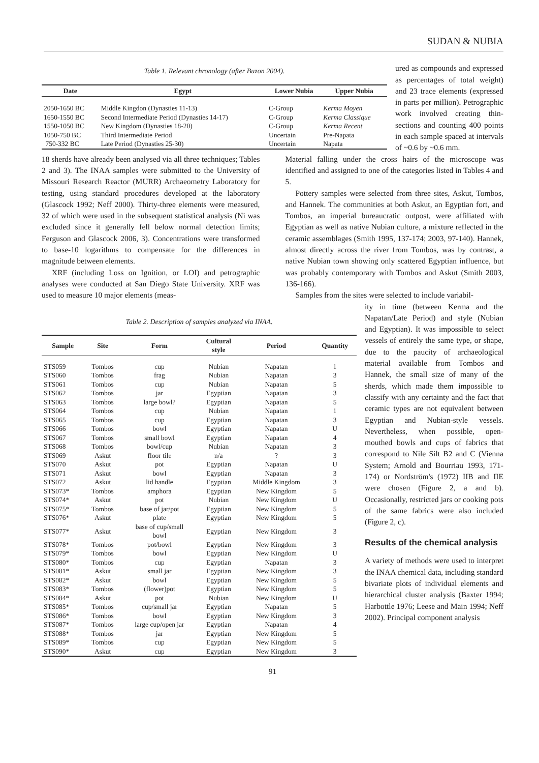SUDAN & NUBIA
Table 1. Relevant chronology (after Buzon 2004).
| Date | Egypt | Lower Nubia | Upper Nubia |
| --- | --- | --- | --- |
| 2050-1650 BC | Middle Kingdon (Dynasties 11-13) | C-Group | Kerma Moyen |
| 1650-1550 BC | Second Intermediate Period (Dynasties 14-17) | C-Group | Kerma Classique |
| 1550-1050 BC | New Kingdom (Dynasties 18-20) | C-Group | Kerma Recent |
| 1050-750 BC | Third Intermediate Period | Uncertain | Pre-Napata |
| 750-332 BC | Late Period (Dynasties 25-30) | Uncertain | Napata |
ured as compounds and expressed as percentages of total weight) and 23 trace elements (expressed in parts per million). Petrographic work involved creating thin-sections and counting 400 points in each sample spaced at intervals of ~0.6 by ~0.6 mm.
18 sherds have already been analysed via all three techniques; Tables 2 and 3). The INAA samples were submitted to the University of Missouri Research Reactor (MURR) Archaeometry Laboratory for testing, using standard procedures developed at the laboratory (Glascock 1992; Neff 2000). Thirty-three elements were measured, 32 of which were used in the subsequent statistical analysis (Ni was excluded since it generally fell below normal detection limits; Ferguson and Glascock 2006, 3). Concentrations were transformed to base-10 logarithms to compensate for the differences in magnitude between elements.
XRF (including Loss on Ignition, or LOI) and petrographic analyses were conducted at San Diego State University. XRF was used to measure 10 major elements (meas-
Material falling under the cross hairs of the microscope was identified and assigned to one of the categories listed in Tables 4 and 5.
Pottery samples were selected from three sites, Askut, Tombos, and Hannek. The communities at both Askut, an Egyptian fort, and Tombos, an imperial bureaucratic outpost, were affiliated with Egyptian as well as native Nubian culture, a mixture reflected in the ceramic assemblages (Smith 1995, 137-174; 2003, 97-140). Hannek, almost directly across the river from Tombos, was by contrast, a native Nubian town showing only scattered Egyptian influence, but was probably contemporary with Tombos and Askut (Smith 2003, 136-166).
Samples from the sites were selected to include variabil-
Table 2. Description of samples analyzed via INAA.
| Sample | Site | Form | Cultural style | Period | Quantity |
| --- | --- | --- | --- | --- | --- |
| STS059 | Tombos | cup | Nubian | Napatan | 1 |
| STS060 | Tombos | frag | Nubian | Napatan | 3 |
| STS061 | Tombos | cup | Nubian | Napatan | 5 |
| STS062 | Tombos | jar | Egyptian | Napatan | 3 |
| STS063 | Tombos | large bowl? | Egyptian | Napatan | 5 |
| STS064 | Tombos | cup | Nubian | Napatan | 1 |
| STS065 | Tombos | cup | Egyptian | Napatan | 3 |
| STS066 | Tombos | bowl | Egyptian | Napatan | U |
| STS067 | Tombos | small bowl | Egyptian | Napatan | 4 |
| STS068 | Tombos | bowl/cup | Nubian | Napatan | 3 |
| STS069 | Askut | floor tile | n/a | ? | 3 |
| STS070 | Askut | pot | Egyptian | Napatan | U |
| STS071 | Askut | bowl | Egyptian | Napatan | 3 |
| STS072 | Askut | lid handle | Egyptian | Middle Kingdom | 3 |
| STS073* | Tombos | amphora | Egyptian | New Kingdom | 5 |
| STS074* | Askut | pot | Nubian | New Kingdom | U |
| STS075* | Tombos | base of jar/pot | Egyptian | New Kingdom | 5 |
| STS076* | Askut | plate | Egyptian | New Kingdom | 5 |
| STS077* | Askut | base of cup/small bowl | Egyptian | New Kingdom | 3 |
| STS078* | Tombos | pot/bowl | Egyptian | New Kingdom | 3 |
| STS079* | Tombos | bowl | Egyptian | New Kingdom | U |
| STS080* | Tombos | cup | Egyptian | Napatan | 3 |
| STS081* | Askut | small jar | Egyptian | New Kingdom | 3 |
| STS082* | Askut | bowl | Egyptian | New Kingdom | 5 |
| STS083* | Tombos | (flower)pot | Egyptian | New Kingdom | 5 |
| STS084* | Askut | pot | Nubian | New Kingdom | U |
| STS085* | Tombos | cup/small jar | Egyptian | Napatan | 5 |
| STS086* | Tombos | bowl | Egyptian | New Kingdom | 3 |
| STS087* | Tombos | large cup/open jar | Egyptian | Napatan | 4 |
| STS088* | Tombos | jar | Egyptian | New Kingdom | 5 |
| STS089* | Tombos | cup | Egyptian | New Kingdom | 5 |
| STS090* | Askut | cup | Egyptian | New Kingdom | 3 |
ity in time (between Kerma and the Napatan/Late Period) and style (Nubian and Egyptian). It was impossible to select vessels of entirely the same type, or shape, due to the paucity of archaeological material available from Tombos and Hannek, the small size of many of the sherds, which made them impossible to classify with any certainty and the fact that ceramic types are not equivalent between Egyptian and Nubian-style vessels. Nevertheless, when possible, open-mouthed bowls and cups of fabrics that correspond to Nile Silt B2 and C (Vienna System; Arnold and Bourriau 1993, 171-174) or Nordström's (1972) IIB and IIE were chosen (Figure 2, a and b). Occasionally, restricted jars or cooking pots of the same fabrics were also included (Figure 2, c).
Results of the chemical analysis
A variety of methods were used to interpret the INAA chemical data, including standard bivariate plots of individual elements and hierarchical cluster analysis (Baxter 1994; Harbottle 1976; Leese and Main 1994; Neff 2002). Principal component analysis
91